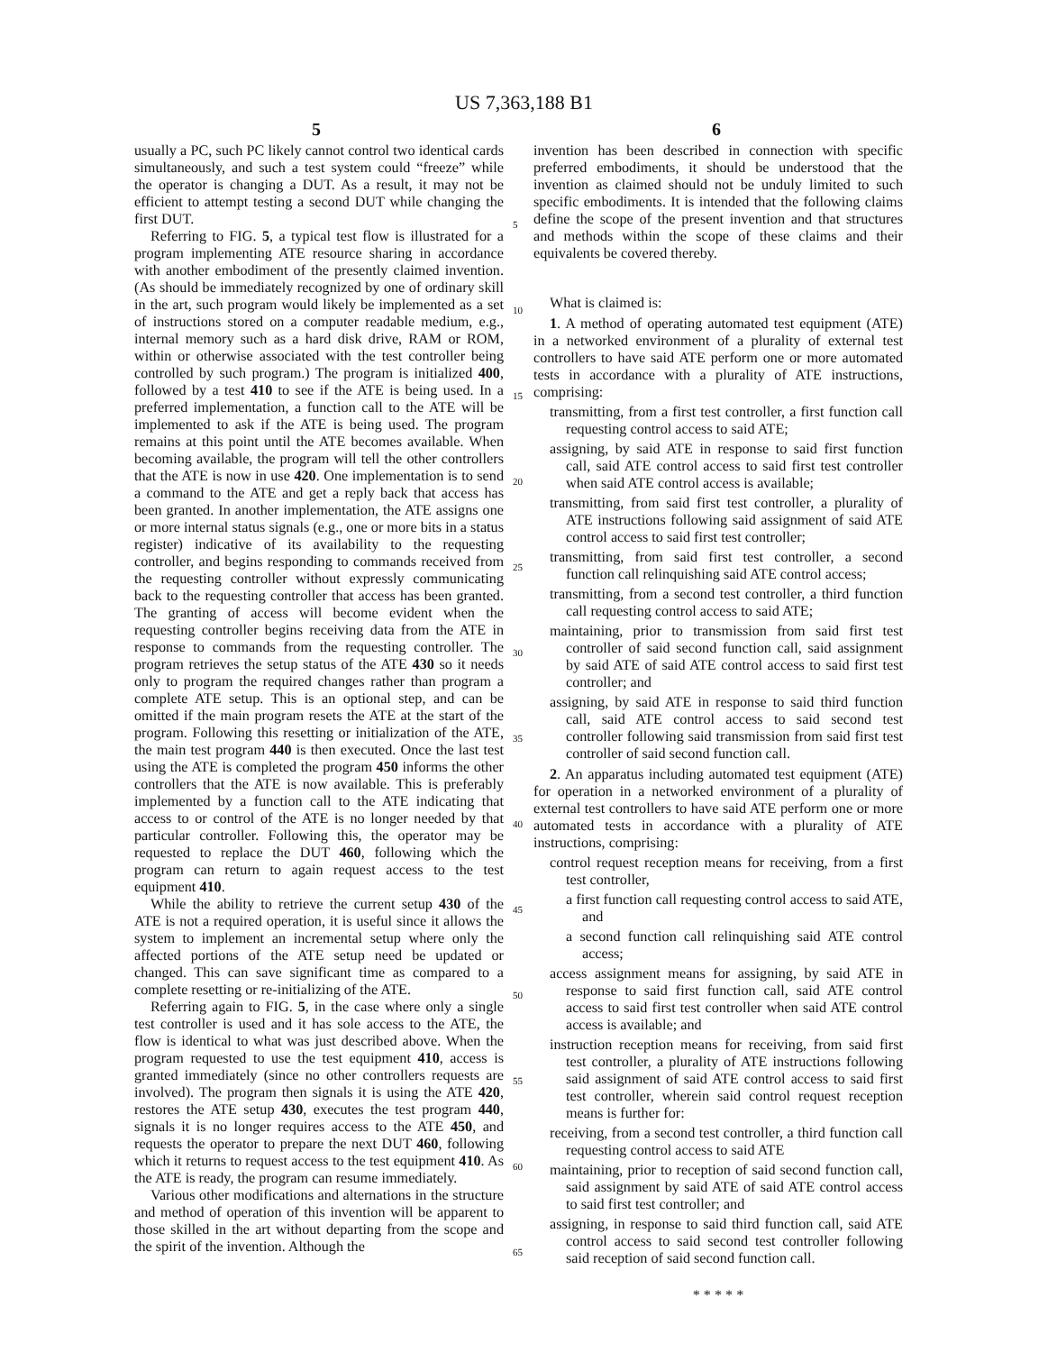US 7,363,188 B1
5 6
usually a PC, such PC likely cannot control two identical cards simultaneously, and such a test system could “freeze” while the operator is changing a DUT. As a result, it may not be efficient to attempt testing a second DUT while changing the first DUT.
Referring to FIG. 5, a typical test flow is illustrated for a program implementing ATE resource sharing in accordance with another embodiment of the presently claimed invention. (As should be immediately recognized by one of ordinary skill in the art, such program would likely be implemented as a set of instructions stored on a computer readable medium, e.g., internal memory such as a hard disk drive, RAM or ROM, within or otherwise associated with the test controller being controlled by such program.) The program is initialized 400, followed by a test 410 to see if the ATE is being used. In a preferred implementation, a function call to the ATE will be implemented to ask if the ATE is being used. The program remains at this point until the ATE becomes available. When becoming available, the program will tell the other controllers that the ATE is now in use 420. One implementation is to send a command to the ATE and get a reply back that access has been granted. In another implementation, the ATE assigns one or more internal status signals (e.g., one or more bits in a status register) indicative of its availability to the requesting controller, and begins responding to commands received from the requesting controller without expressly communicating back to the requesting controller that access has been granted. The granting of access will become evident when the requesting controller begins receiving data from the ATE in response to commands from the requesting controller. The program retrieves the setup status of the ATE 430 so it needs only to program the required changes rather than program a complete ATE setup. This is an optional step, and can be omitted if the main program resets the ATE at the start of the program. Following this resetting or initialization of the ATE, the main test program 440 is then executed. Once the last test using the ATE is completed the program 450 informs the other controllers that the ATE is now available. This is preferably implemented by a function call to the ATE indicating that access to or control of the ATE is no longer needed by that particular controller. Following this, the operator may be requested to replace the DUT 460, following which the program can return to again request access to the test equipment 410.
While the ability to retrieve the current setup 430 of the ATE is not a required operation, it is useful since it allows the system to implement an incremental setup where only the affected portions of the ATE setup need be updated or changed. This can save significant time as compared to a complete resetting or re-initializing of the ATE.
Referring again to FIG. 5, in the case where only a single test controller is used and it has sole access to the ATE, the flow is identical to what was just described above. When the program requested to use the test equipment 410, access is granted immediately (since no other controllers requests are involved). The program then signals it is using the ATE 420, restores the ATE setup 430, executes the test program 440, signals it is no longer requires access to the ATE 450, and requests the operator to prepare the next DUT 460, following which it returns to request access to the test equipment 410. As the ATE is ready, the program can resume immediately.
Various other modifications and alternations in the structure and method of operation of this invention will be apparent to those skilled in the art without departing from the scope and the spirit of the invention. Although the
5
10
15
20
25
30
35
40
45
50
55
60
65
invention has been described in connection with specific preferred embodiments, it should be understood that the invention as claimed should not be unduly limited to such specific embodiments. It is intended that the following claims define the scope of the present invention and that structures and methods within the scope of these claims and their equivalents be covered thereby.
What is claimed is:
1. A method of operating automated test equipment (ATE) in a networked environment of a plurality of external test controllers to have said ATE perform one or more automated tests in accordance with a plurality of ATE instructions, comprising:
transmitting, from a first test controller, a first function call requesting control access to said ATE;
assigning, by said ATE in response to said first function call, said ATE control access to said first test controller when said ATE control access is available;
transmitting, from said first test controller, a plurality of ATE instructions following said assignment of said ATE control access to said first test controller;
transmitting, from said first test controller, a second function call relinquishing said ATE control access;
transmitting, from a second test controller, a third function call requesting control access to said ATE;
maintaining, prior to transmission from said first test controller of said second function call, said assignment by said ATE of said ATE control access to said first test controller; and
assigning, by said ATE in response to said third function call, said ATE control access to said second test controller following said transmission from said first test controller of said second function call.
2. An apparatus including automated test equipment (ATE) for operation in a networked environment of a plurality of external test controllers to have said ATE perform one or more automated tests in accordance with a plurality of ATE instructions, comprising:
control request reception means for receiving, from a first test controller,
a first function call requesting control access to said ATE, and
a second function call relinquishing said ATE control access;
access assignment means for assigning, by said ATE in response to said first function call, said ATE control access to said first test controller when said ATE control access is available; and
instruction reception means for receiving, from said first test controller, a plurality of ATE instructions following said assignment of said ATE control access to said first test controller, wherein said control request reception means is further for:
receiving, from a second test controller, a third function call requesting control access to said ATE
maintaining, prior to reception of said second function call, said assignment by said ATE of said ATE control access to said first test controller; and
assigning, in response to said third function call, said ATE control access to said second test controller following said reception of said second function call.
* * * * *